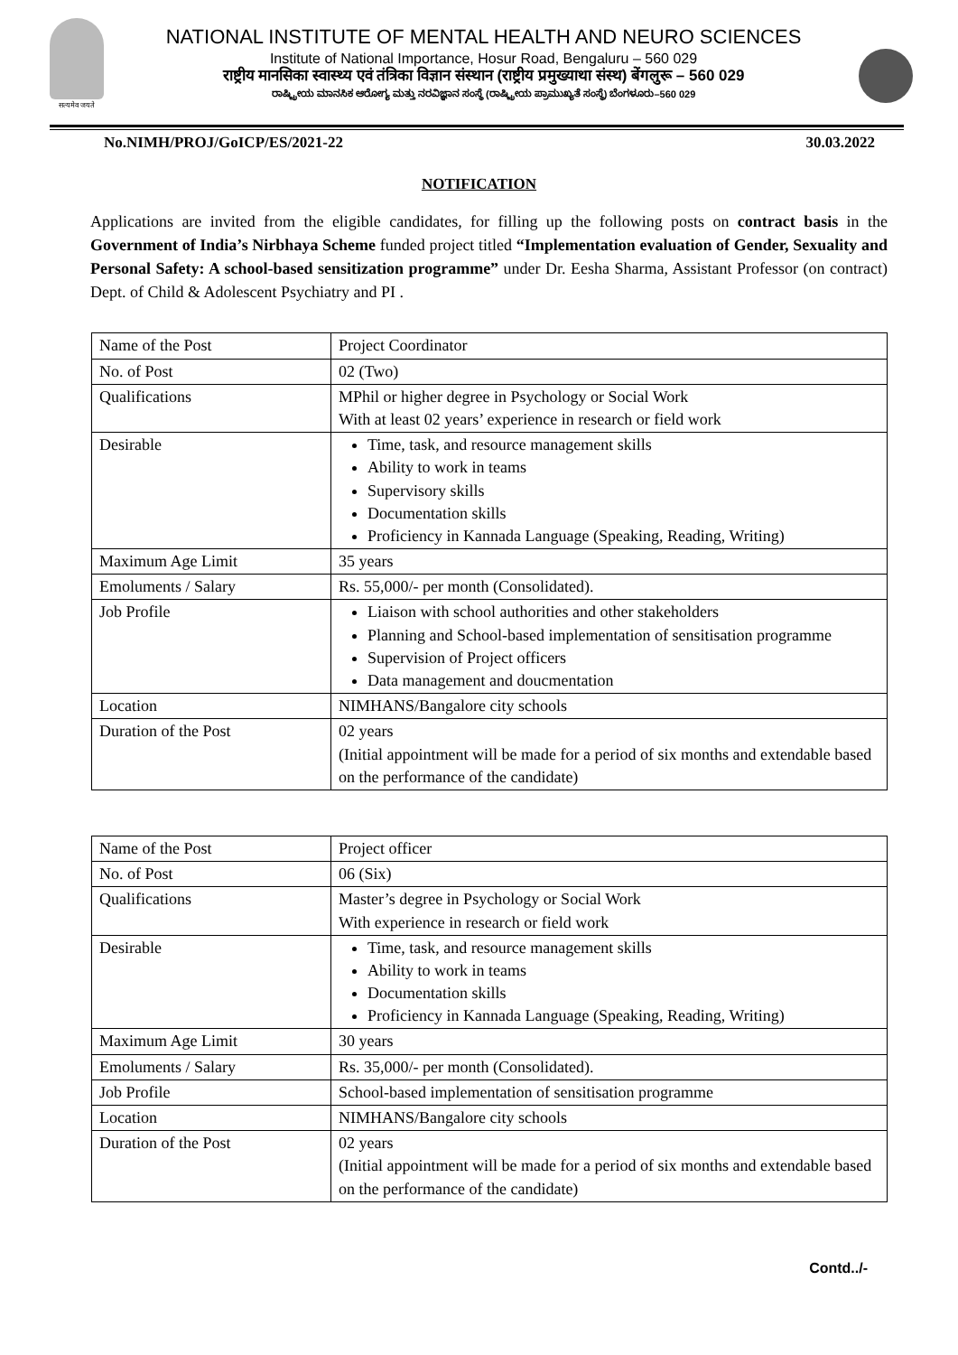सत्यमेव जयते
NATIONAL INSTITUTE OF MENTAL HEALTH AND NEURO SCIENCES
Institute of National Importance, Hosur Road, Bengaluru – 560 029
राष्ट्रीय मानसिका स्वास्थ्य एवं तंत्रिका विज्ञान संस्थान (राष्ट्रीय प्रमुख्याथा संस्थ) बेंगलुरू – 560 029
ರಾಷ್ಟ್ರೀಯ ಮಾನಸಿಕ ಆರೋಗ್ಯ ಮತ್ತು ನರವಿಜ್ಞಾನ ಸಂಸ್ಥೆ (ರಾಷ್ಟ್ರೀಯ ಪ್ರಾಮುಖ್ಯತೆ ಸಂಸ್ಥೆ) ಬೆಂಗಳೂರು–560 029
No.NIMH/PROJ/GoICP/ES/2021-22 30.03.2022
NOTIFICATION
Applications are invited from the eligible candidates, for filling up the following posts on contract basis in the Government of India’s Nirbhaya Scheme funded project titled “Implementation evaluation of Gender, Sexuality and Personal Safety: A school-based sensitization programme” under Dr. Eesha Sharma, Assistant Professor (on contract) Dept. of Child & Adolescent Psychiatry and PI .
| Name of the Post | Project Coordinator |
| No. of Post | 02 (Two) |
| Qualifications | MPhil or higher degree in Psychology or Social Work With at least 02 years’ experience in research or field work |
| Desirable | Time, task, and resource management skills Ability to work in teams Supervisory skills Documentation skills Proficiency in Kannada Language (Speaking, Reading, Writing) |
| Maximum Age Limit | 35 years |
| Emoluments / Salary | Rs. 55,000/- per month (Consolidated). |
| Job Profile | Liaison with school authorities and other stakeholders Planning and School-based implementation of sensitisation programme Supervision of Project officers Data management and doucmentation |
| Location | NIMHANS/Bangalore city schools |
| Duration of the Post | 02 years (Initial appointment will be made for a period of six months and extendable based on the performance of the candidate) |
| Name of the Post | Project officer |
| No. of Post | 06 (Six) |
| Qualifications | Master’s degree in Psychology or Social Work With experience in research or field work |
| Desirable | Time, task, and resource management skills Ability to work in teams Documentation skills Proficiency in Kannada Language (Speaking, Reading, Writing) |
| Maximum Age Limit | 30 years |
| Emoluments / Salary | Rs. 35,000/- per month (Consolidated). |
| Job Profile | School-based implementation of sensitisation programme |
| Location | NIMHANS/Bangalore city schools |
| Duration of the Post | 02 years (Initial appointment will be made for a period of six months and extendable based on the performance of the candidate) |
Contd../-